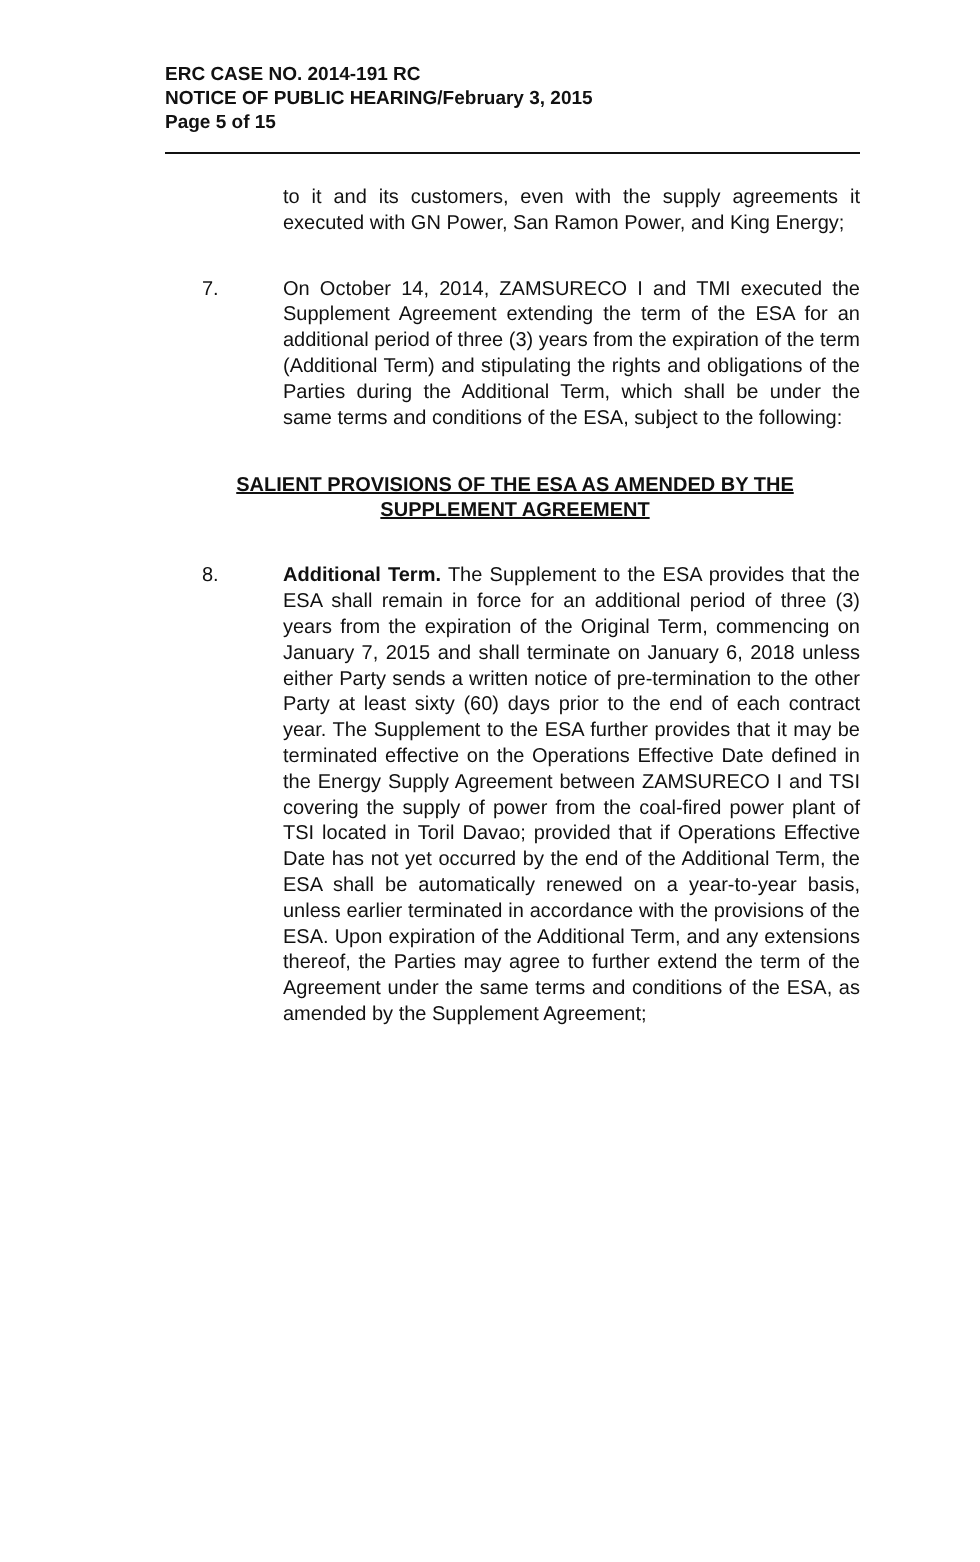ERC CASE NO. 2014-191 RC
NOTICE OF PUBLIC HEARING/February 3, 2015
Page 5 of 15
to it and its customers, even with the supply agreements it executed with GN Power, San Ramon Power, and King Energy;
7. On October 14, 2014, ZAMSURECO I and TMI executed the Supplement Agreement extending the term of the ESA for an additional period of three (3) years from the expiration of the term (Additional Term) and stipulating the rights and obligations of the Parties during the Additional Term, which shall be under the same terms and conditions of the ESA, subject to the following:
SALIENT PROVISIONS OF THE ESA AS AMENDED BY THE SUPPLEMENT AGREEMENT
8. Additional Term. The Supplement to the ESA provides that the ESA shall remain in force for an additional period of three (3) years from the expiration of the Original Term, commencing on January 7, 2015 and shall terminate on January 6, 2018 unless either Party sends a written notice of pre-termination to the other Party at least sixty (60) days prior to the end of each contract year. The Supplement to the ESA further provides that it may be terminated effective on the Operations Effective Date defined in the Energy Supply Agreement between ZAMSURECO I and TSI covering the supply of power from the coal-fired power plant of TSI located in Toril Davao; provided that if Operations Effective Date has not yet occurred by the end of the Additional Term, the ESA shall be automatically renewed on a year-to-year basis, unless earlier terminated in accordance with the provisions of the ESA. Upon expiration of the Additional Term, and any extensions thereof, the Parties may agree to further extend the term of the Agreement under the same terms and conditions of the ESA, as amended by the Supplement Agreement;